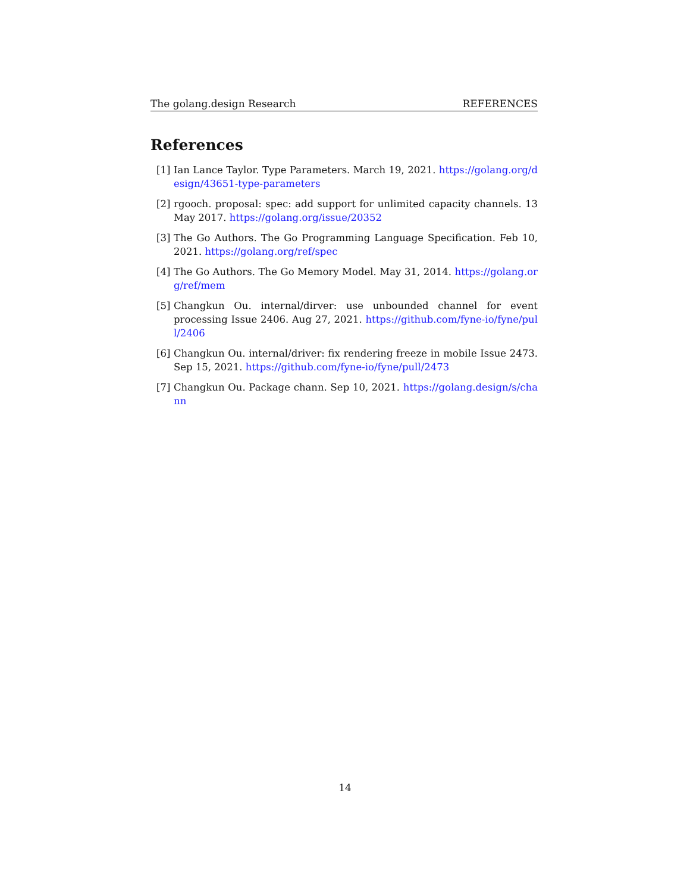The golang.design Research REFERENCES
References
[1] Ian Lance Taylor. Type Parameters. March 19, 2021. https://golang.org/design/43651-type-parameters
[2] rgooch. proposal: spec: add support for unlimited capacity channels. 13 May 2017. https://golang.org/issue/20352
[3] The Go Authors. The Go Programming Language Specification. Feb 10, 2021. https://golang.org/ref/spec
[4] The Go Authors. The Go Memory Model. May 31, 2014. https://golang.org/ref/mem
[5] Changkun Ou. internal/dirver: use unbounded channel for event processing Issue 2406. Aug 27, 2021. https://github.com/fyne-io/fyne/pull/2406
[6] Changkun Ou. internal/driver: fix rendering freeze in mobile Issue 2473. Sep 15, 2021. https://github.com/fyne-io/fyne/pull/2473
[7] Changkun Ou. Package chann. Sep 10, 2021. https://golang.design/s/chann
14